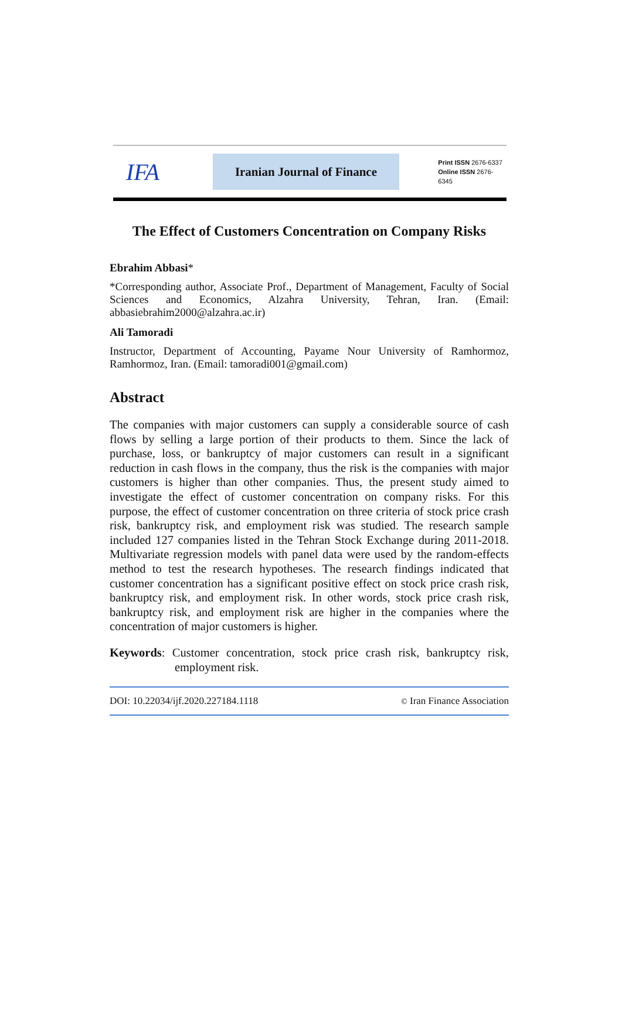IFA
Iranian Journal of Finance
Print ISSN 2676-6337
Online ISSN 2676-6345
The Effect of Customers Concentration on Company Risks
Ebrahim Abbasi*
*Corresponding author, Associate Prof., Department of Management, Faculty of Social Sciences and Economics, Alzahra University, Tehran, Iran. (Email: abbasiebrahim2000@alzahra.ac.ir)
Ali Tamoradi
Instructor, Department of Accounting, Payame Nour University of Ramhormoz, Ramhormoz, Iran. (Email: tamoradi001@gmail.com)
Abstract
The companies with major customers can supply a considerable source of cash flows by selling a large portion of their products to them. Since the lack of purchase, loss, or bankruptcy of major customers can result in a significant reduction in cash flows in the company, thus the risk is the companies with major customers is higher than other companies. Thus, the present study aimed to investigate the effect of customer concentration on company risks. For this purpose, the effect of customer concentration on three criteria of stock price crash risk, bankruptcy risk, and employment risk was studied. The research sample included 127 companies listed in the Tehran Stock Exchange during 2011-2018. Multivariate regression models with panel data were used by the random-effects method to test the research hypotheses. The research findings indicated that customer concentration has a significant positive effect on stock price crash risk, bankruptcy risk, and employment risk. In other words, stock price crash risk, bankruptcy risk, and employment risk are higher in the companies where the concentration of major customers is higher.
Keywords: Customer concentration, stock price crash risk, bankruptcy risk, employment risk.
DOI: 10.22034/ijf.2020.227184.1118 © Iran Finance Association